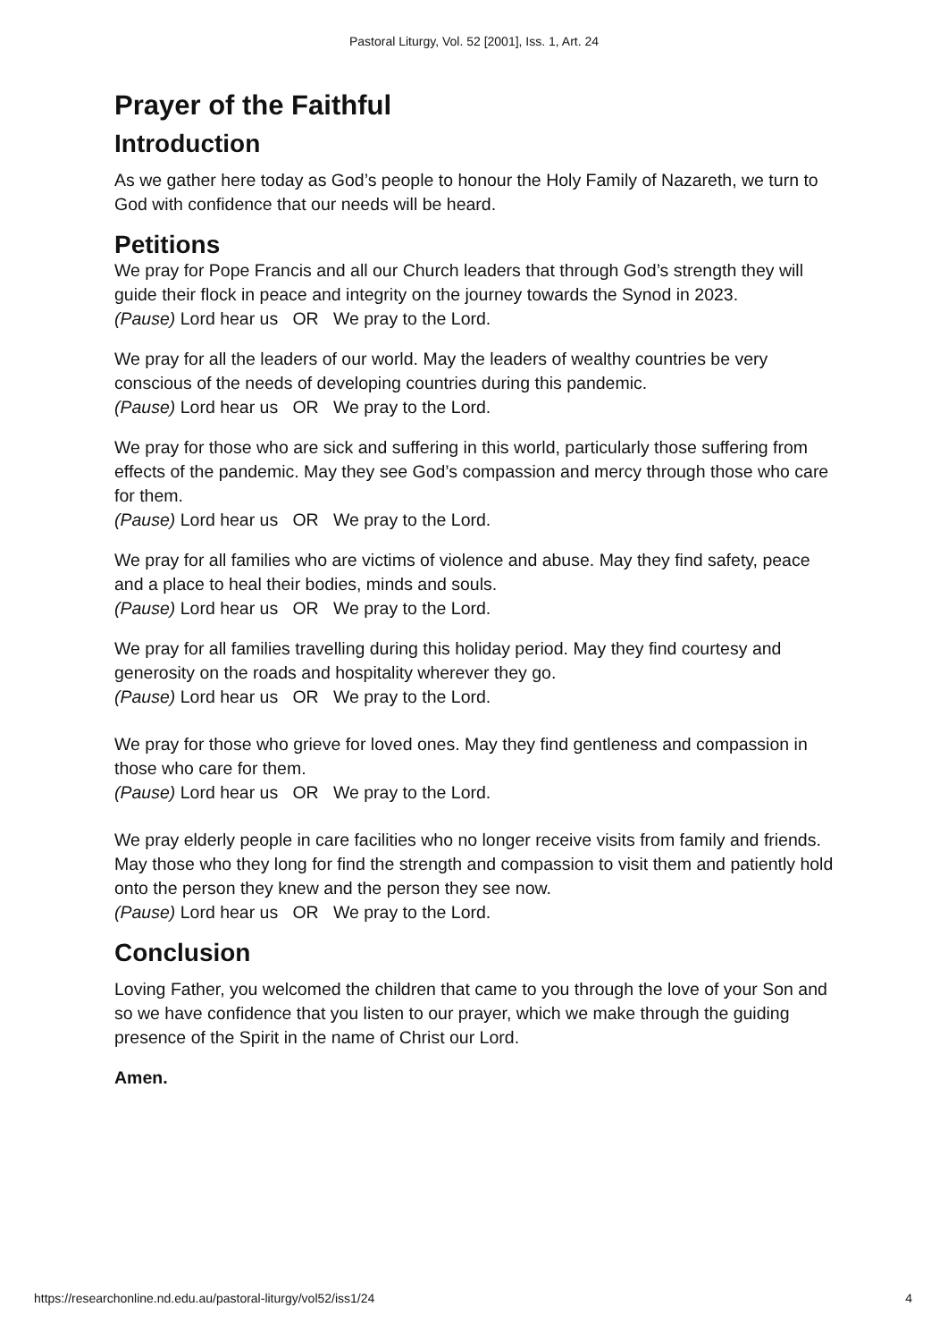Pastoral Liturgy, Vol. 52 [2001], Iss. 1, Art. 24
Prayer of the Faithful
Introduction
As we gather here today as God’s people to honour the Holy Family of Nazareth, we turn to God with confidence that our needs will be heard.
Petitions
We pray for Pope Francis and all our Church leaders that through God’s strength they will guide their flock in peace and integrity on the journey towards the Synod in 2023.
(Pause) Lord hear us OR We pray to the Lord.
We pray for all the leaders of our world. May the leaders of wealthy countries be very conscious of the needs of developing countries during this pandemic.
(Pause) Lord hear us OR We pray to the Lord.
We pray for those who are sick and suffering in this world, particularly those suffering from effects of the pandemic. May they see God’s compassion and mercy through those who care for them.
(Pause) Lord hear us OR We pray to the Lord.
We pray for all families who are victims of violence and abuse. May they find safety, peace and a place to heal their bodies, minds and souls.
(Pause) Lord hear us OR We pray to the Lord.
We pray for all families travelling during this holiday period. May they find courtesy and generosity on the roads and hospitality wherever they go.
(Pause) Lord hear us OR We pray to the Lord.
We pray for those who grieve for loved ones. May they find gentleness and compassion in those who care for them.
(Pause) Lord hear us OR We pray to the Lord.
We pray elderly people in care facilities who no longer receive visits from family and friends. May those who they long for find the strength and compassion to visit them and patiently hold onto the person they knew and the person they see now.
(Pause) Lord hear us OR We pray to the Lord.
Conclusion
Loving Father, you welcomed the children that came to you through the love of your Son and so we have confidence that you listen to our prayer, which we make through the guiding presence of the Spirit in the name of Christ our Lord.
Amen.
https://researchonline.nd.edu.au/pastoral-liturgy/vol52/iss1/24 4